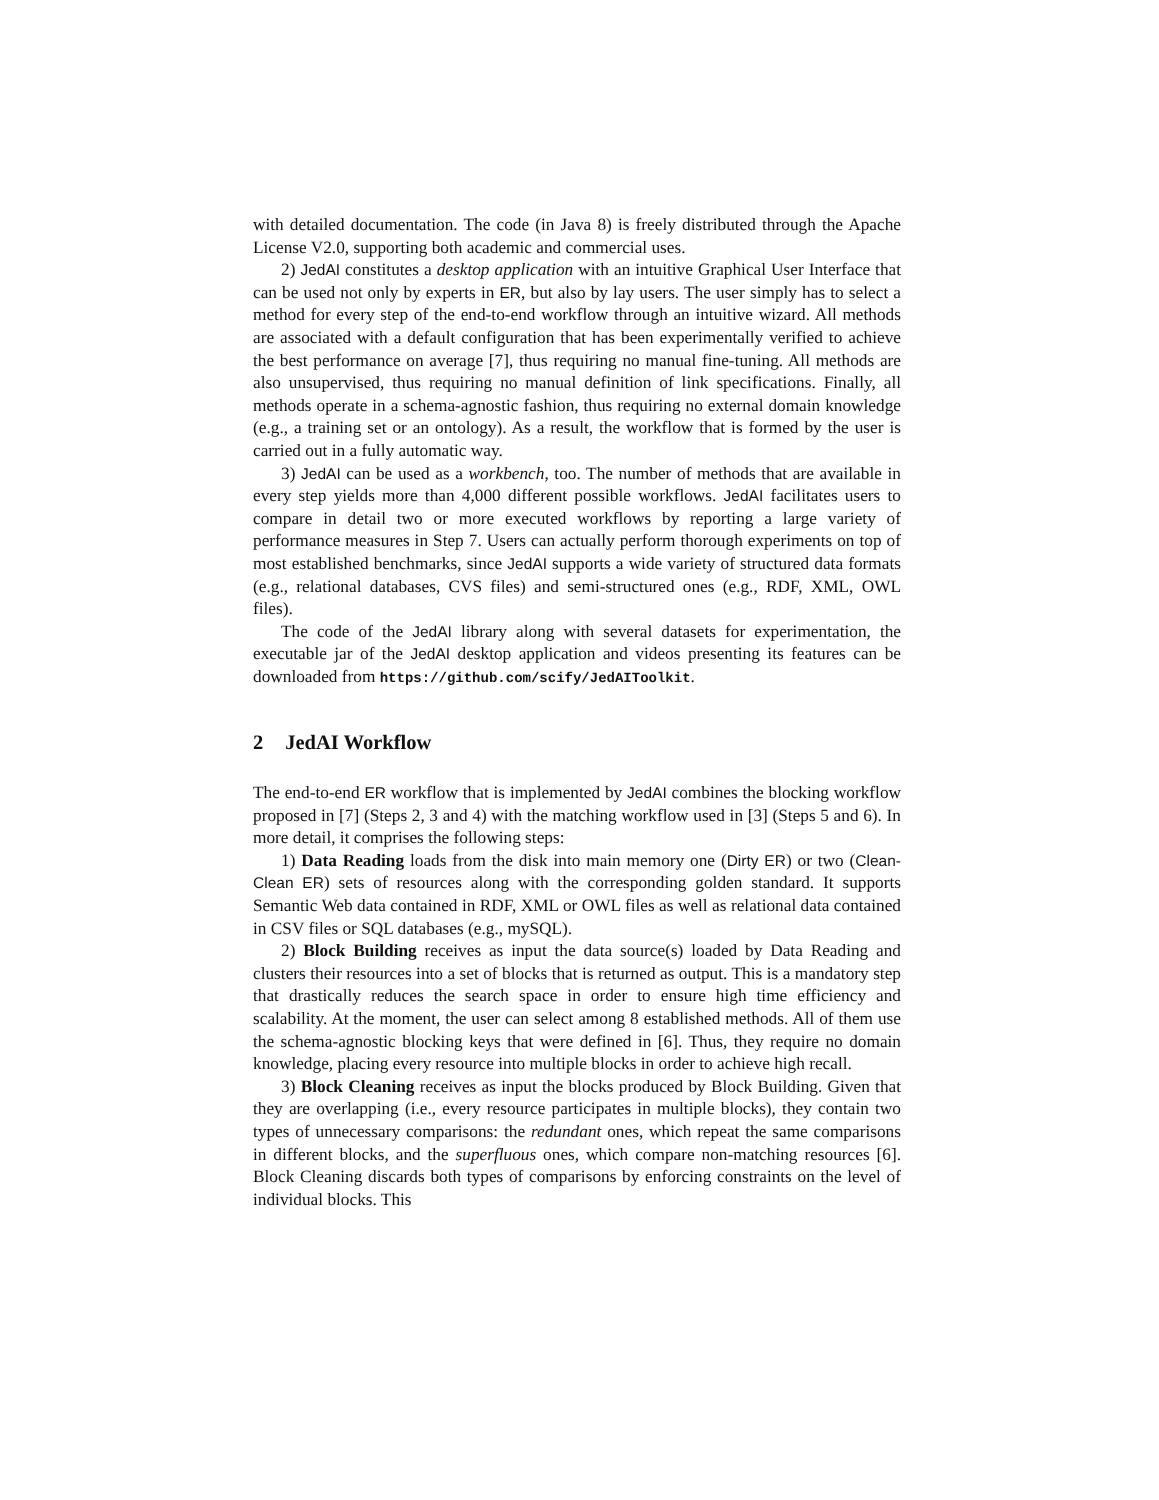with detailed documentation. The code (in Java 8) is freely distributed through the Apache License V2.0, supporting both academic and commercial uses.
2) JedAI constitutes a desktop application with an intuitive Graphical User Interface that can be used not only by experts in ER, but also by lay users. The user simply has to select a method for every step of the end-to-end workflow through an intuitive wizard. All methods are associated with a default configuration that has been experimentally verified to achieve the best performance on average [7], thus requiring no manual fine-tuning. All methods are also unsupervised, thus requiring no manual definition of link specifications. Finally, all methods operate in a schema-agnostic fashion, thus requiring no external domain knowledge (e.g., a training set or an ontology). As a result, the workflow that is formed by the user is carried out in a fully automatic way.
3) JedAI can be used as a workbench, too. The number of methods that are available in every step yields more than 4,000 different possible workflows. JedAI facilitates users to compare in detail two or more executed workflows by reporting a large variety of performance measures in Step 7. Users can actually perform thorough experiments on top of most established benchmarks, since JedAI supports a wide variety of structured data formats (e.g., relational databases, CVS files) and semi-structured ones (e.g., RDF, XML, OWL files).
The code of the JedAI library along with several datasets for experimentation, the executable jar of the JedAI desktop application and videos presenting its features can be downloaded from https://github.com/scify/JedAIToolkit.
2 JedAI Workflow
The end-to-end ER workflow that is implemented by JedAI combines the blocking workflow proposed in [7] (Steps 2, 3 and 4) with the matching workflow used in [3] (Steps 5 and 6). In more detail, it comprises the following steps:
1) Data Reading loads from the disk into main memory one (Dirty ER) or two (Clean-Clean ER) sets of resources along with the corresponding golden standard. It supports Semantic Web data contained in RDF, XML or OWL files as well as relational data contained in CSV files or SQL databases (e.g., mySQL).
2) Block Building receives as input the data source(s) loaded by Data Reading and clusters their resources into a set of blocks that is returned as output. This is a mandatory step that drastically reduces the search space in order to ensure high time efficiency and scalability. At the moment, the user can select among 8 established methods. All of them use the schema-agnostic blocking keys that were defined in [6]. Thus, they require no domain knowledge, placing every resource into multiple blocks in order to achieve high recall.
3) Block Cleaning receives as input the blocks produced by Block Building. Given that they are overlapping (i.e., every resource participates in multiple blocks), they contain two types of unnecessary comparisons: the redundant ones, which repeat the same comparisons in different blocks, and the superfluous ones, which compare non-matching resources [6]. Block Cleaning discards both types of comparisons by enforcing constraints on the level of individual blocks. This